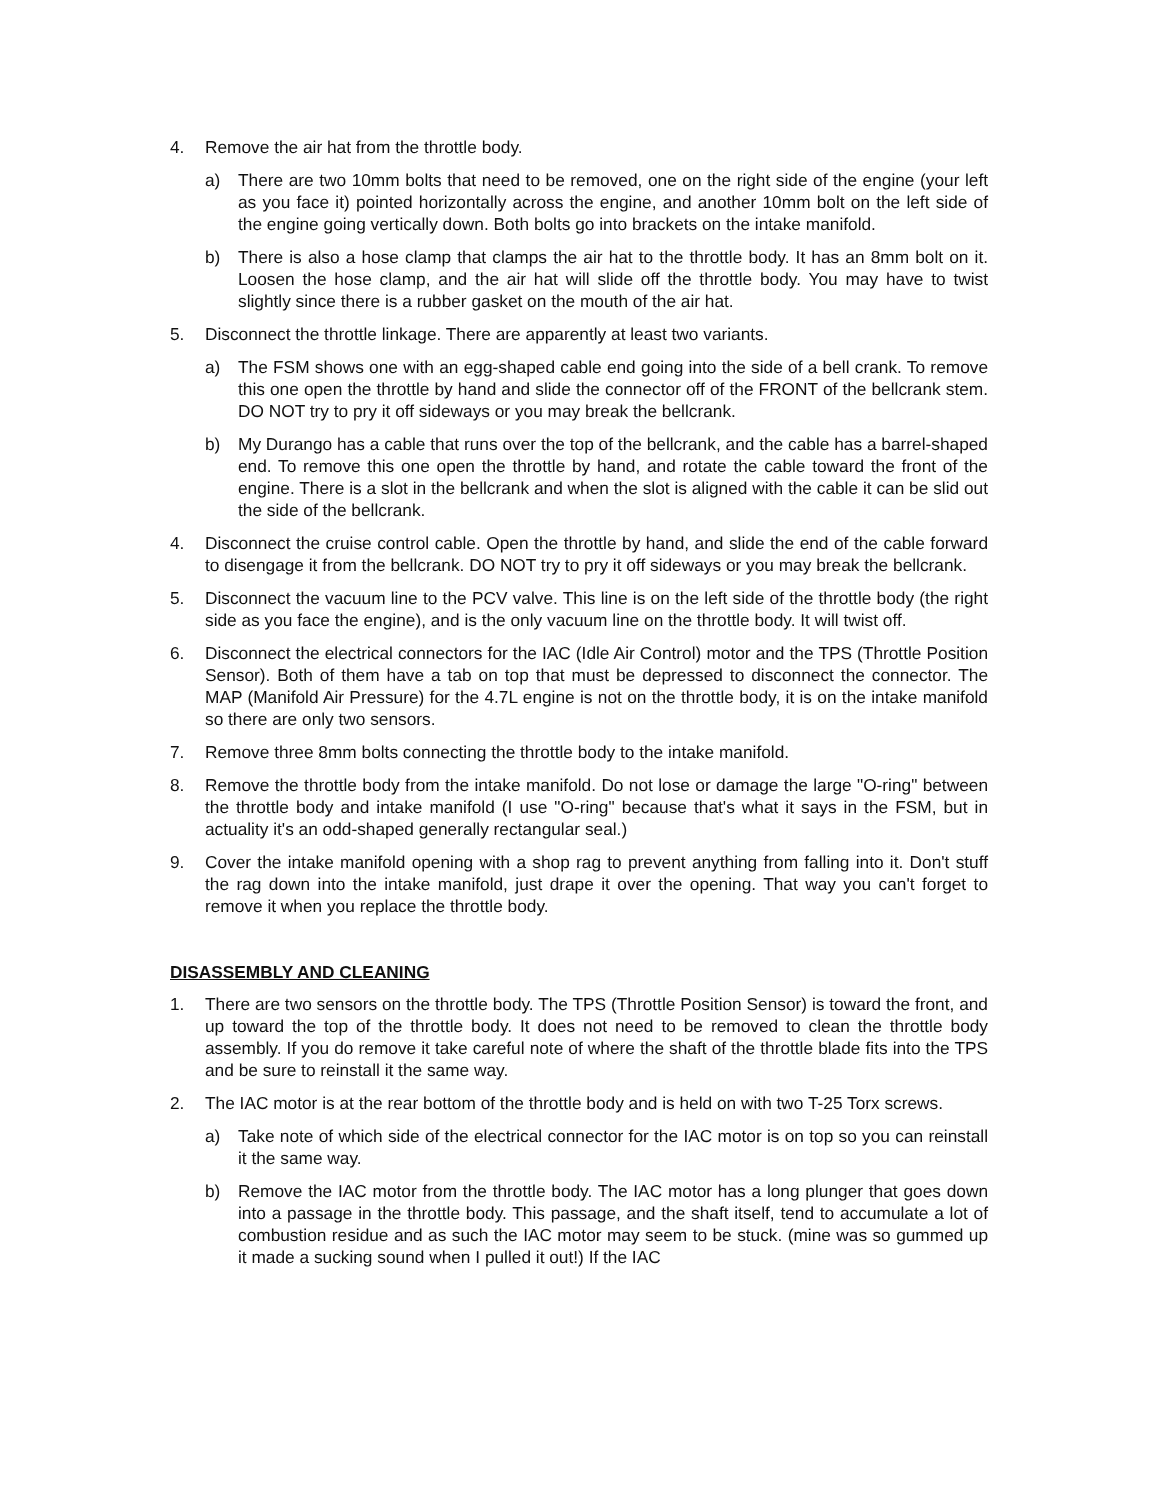4. Remove the air hat from the throttle body.
a) There are two 10mm bolts that need to be removed, one on the right side of the engine (your left as you face it) pointed horizontally across the engine, and another 10mm bolt on the left side of the engine going vertically down. Both bolts go into brackets on the intake manifold.
b) There is also a hose clamp that clamps the air hat to the throttle body. It has an 8mm bolt on it. Loosen the hose clamp, and the air hat will slide off the throttle body. You may have to twist slightly since there is a rubber gasket on the mouth of the air hat.
5. Disconnect the throttle linkage. There are apparently at least two variants.
a) The FSM shows one with an egg-shaped cable end going into the side of a bell crank. To remove this one open the throttle by hand and slide the connector off of the FRONT of the bellcrank stem. DO NOT try to pry it off sideways or you may break the bellcrank.
b) My Durango has a cable that runs over the top of the bellcrank, and the cable has a barrel-shaped end. To remove this one open the throttle by hand, and rotate the cable toward the front of the engine. There is a slot in the bellcrank and when the slot is aligned with the cable it can be slid out the side of the bellcrank.
4. Disconnect the cruise control cable. Open the throttle by hand, and slide the end of the cable forward to disengage it from the bellcrank. DO NOT try to pry it off sideways or you may break the bellcrank.
5. Disconnect the vacuum line to the PCV valve. This line is on the left side of the throttle body (the right side as you face the engine), and is the only vacuum line on the throttle body. It will twist off.
6. Disconnect the electrical connectors for the IAC (Idle Air Control) motor and the TPS (Throttle Position Sensor). Both of them have a tab on top that must be depressed to disconnect the connector. The MAP (Manifold Air Pressure) for the 4.7L engine is not on the throttle body, it is on the intake manifold so there are only two sensors.
7. Remove three 8mm bolts connecting the throttle body to the intake manifold.
8. Remove the throttle body from the intake manifold. Do not lose or damage the large "O-ring" between the throttle body and intake manifold (I use "O-ring" because that's what it says in the FSM, but in actuality it's an odd-shaped generally rectangular seal.)
9. Cover the intake manifold opening with a shop rag to prevent anything from falling into it. Don't stuff the rag down into the intake manifold, just drape it over the opening. That way you can't forget to remove it when you replace the throttle body.
DISASSEMBLY AND CLEANING
1. There are two sensors on the throttle body. The TPS (Throttle Position Sensor) is toward the front, and up toward the top of the throttle body. It does not need to be removed to clean the throttle body assembly. If you do remove it take careful note of where the shaft of the throttle blade fits into the TPS and be sure to reinstall it the same way.
2. The IAC motor is at the rear bottom of the throttle body and is held on with two T-25 Torx screws.
a) Take note of which side of the electrical connector for the IAC motor is on top so you can reinstall it the same way.
b) Remove the IAC motor from the throttle body. The IAC motor has a long plunger that goes down into a passage in the throttle body. This passage, and the shaft itself, tend to accumulate a lot of combustion residue and as such the IAC motor may seem to be stuck. (mine was so gummed up it made a sucking sound when I pulled it out!) If the IAC